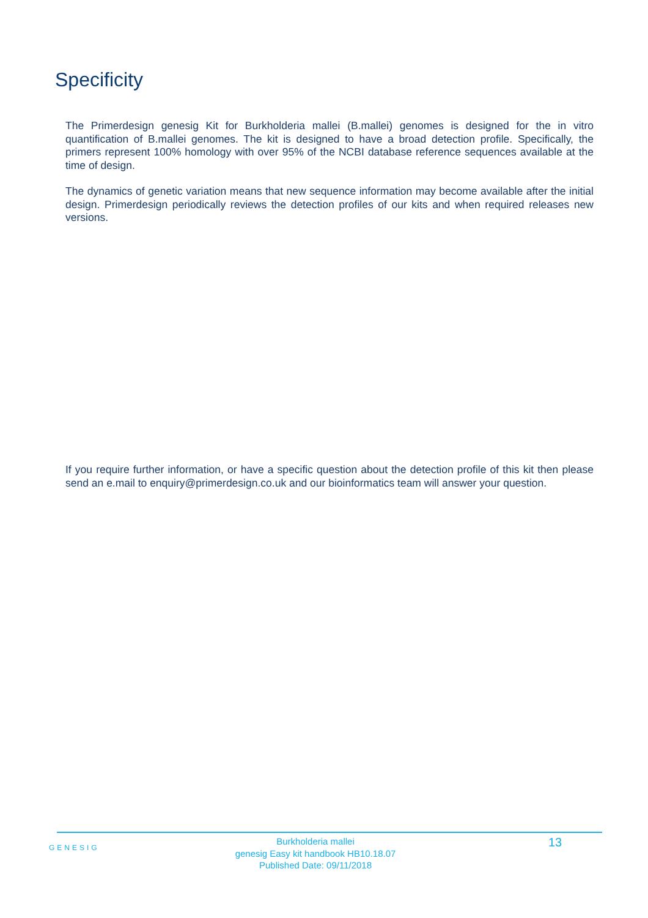Specificity
The Primerdesign genesig Kit for Burkholderia mallei (B.mallei) genomes is designed for the in vitro quantification of B.mallei genomes. The kit is designed to have a broad detection profile. Specifically, the primers represent 100% homology with over 95% of the NCBI database reference sequences available at the time of design.
The dynamics of genetic variation means that new sequence information may become available after the initial design. Primerdesign periodically reviews the detection profiles of our kits and when required releases new versions.
If you require further information, or have a specific question about the detection profile of this kit then please send an e.mail to enquiry@primerdesign.co.uk and our bioinformatics team will answer your question.
GENESIG
Burkholderia mallei
genesig Easy kit handbook HB10.18.07
Published Date: 09/11/2018
13